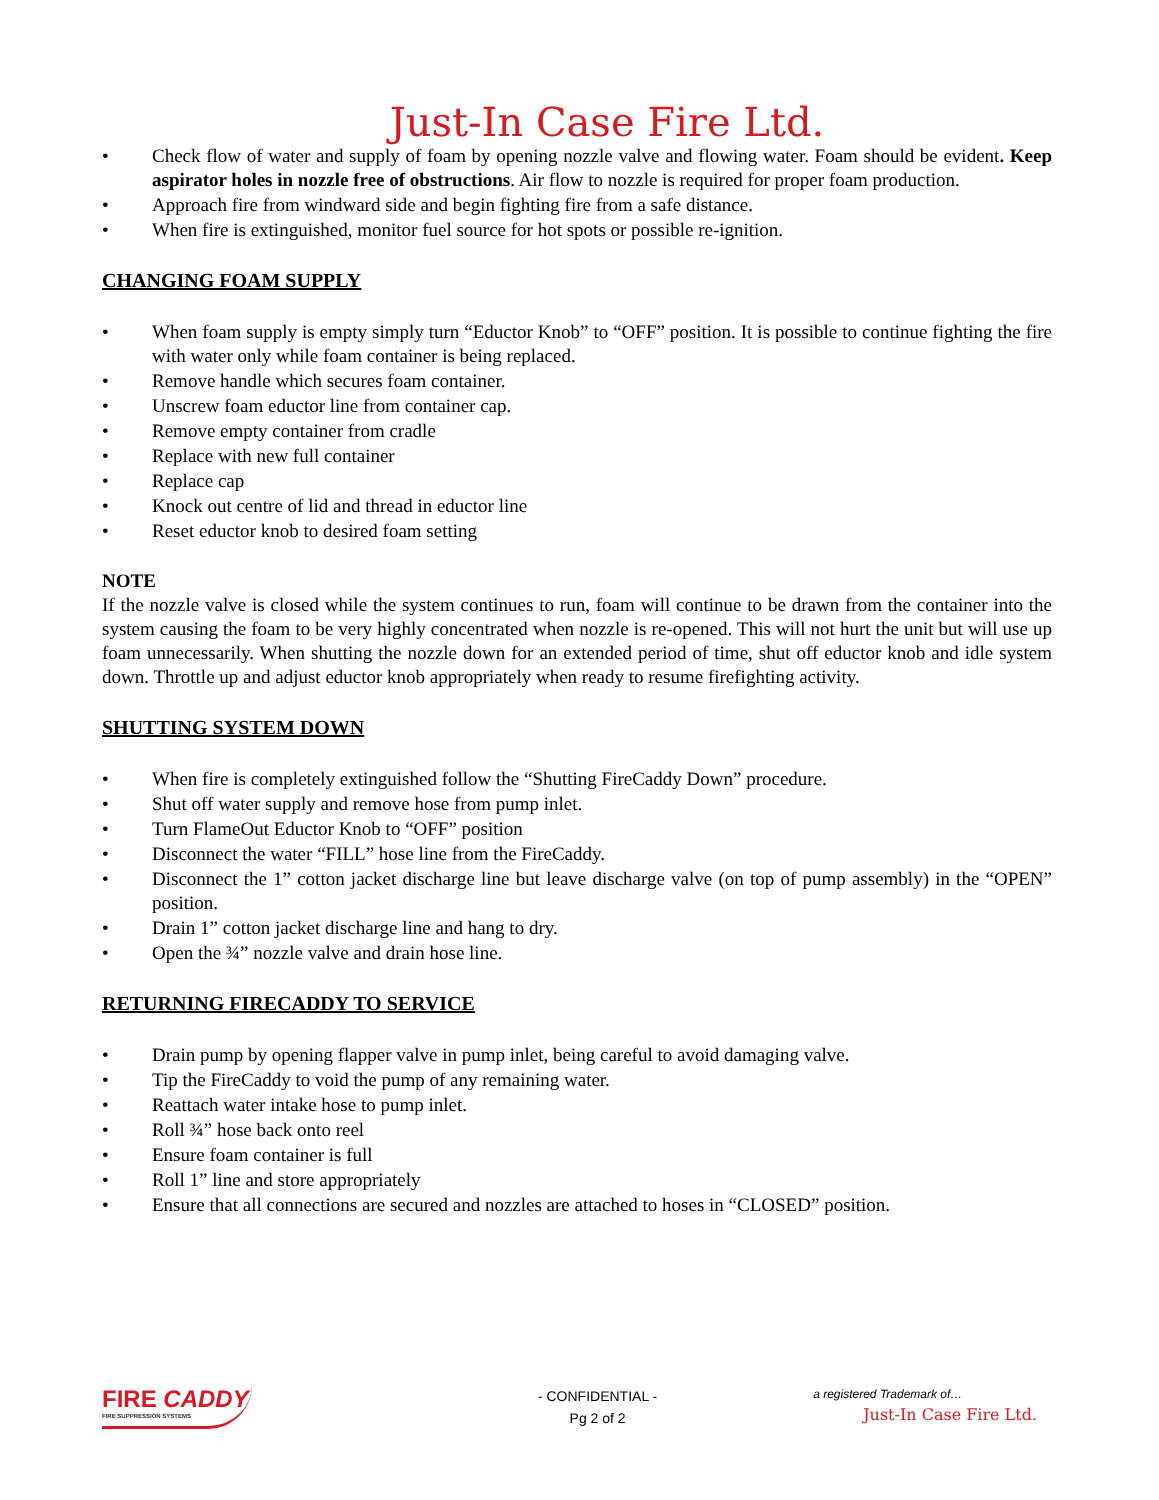Just-In Case Fire Ltd.
• Check flow of water and supply of foam by opening nozzle valve and flowing water. Foam should be evident. Keep aspirator holes in nozzle free of obstructions. Air flow to nozzle is required for proper foam production.
• Approach fire from windward side and begin fighting fire from a safe distance.
• When fire is extinguished, monitor fuel source for hot spots or possible re-ignition.
CHANGING FOAM SUPPLY
• When foam supply is empty simply turn “Eductor Knob” to “OFF” position. It is possible to continue fighting the fire with water only while foam container is being replaced.
• Remove handle which secures foam container.
• Unscrew foam eductor line from container cap.
• Remove empty container from cradle
• Replace with new full container
• Replace cap
• Knock out centre of lid and thread in eductor line
• Reset eductor knob to desired foam setting
NOTE
If the nozzle valve is closed while the system continues to run, foam will continue to be drawn from the container into the system causing the foam to be very highly concentrated when nozzle is re-opened. This will not hurt the unit but will use up foam unnecessarily. When shutting the nozzle down for an extended period of time, shut off eductor knob and idle system down. Throttle up and adjust eductor knob appropriately when ready to resume firefighting activity.
SHUTTING SYSTEM DOWN
• When fire is completely extinguished follow the “Shutting FireCaddy Down” procedure.
• Shut off water supply and remove hose from pump inlet.
• Turn FlameOut Eductor Knob to “OFF” position
• Disconnect the water “FILL” hose line from the FireCaddy.
• Disconnect the 1” cotton jacket discharge line but leave discharge valve (on top of pump assembly) in the “OPEN” position.
• Drain 1” cotton jacket discharge line and hang to dry.
• Open the ¾” nozzle valve and drain hose line.
RETURNING FIRECADDY TO SERVICE
• Drain pump by opening flapper valve in pump inlet, being careful to avoid damaging valve.
• Tip the FireCaddy to void the pump of any remaining water.
• Reattach water intake hose to pump inlet.
• Roll ¾” hose back onto reel
• Ensure foam container is full
• Roll 1” line and store appropriately
• Ensure that all connections are secured and nozzles are attached to hoses in “CLOSED” position.
FIRE CADDY
FIRE SUPPRESSION SYSTEMS
- CONFIDENTIAL -
Pg 2 of 2
a registered Trademark of…
Just-In Case Fire Ltd.